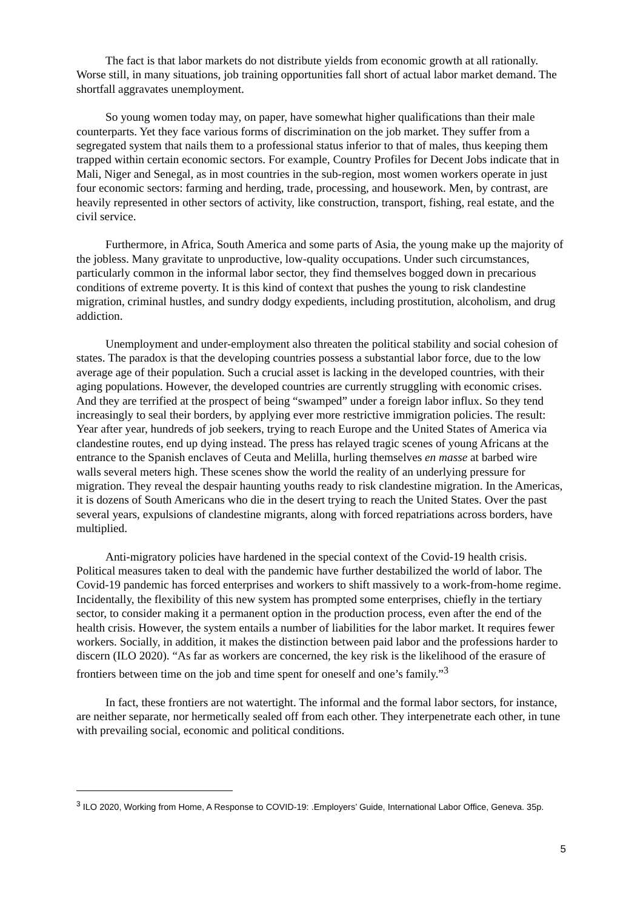The fact is that labor markets do not distribute yields from economic growth at all rationally. Worse still, in many situations, job training opportunities fall short of actual labor market demand. The shortfall aggravates unemployment.
So young women today may, on paper, have somewhat higher qualifications than their male counterparts. Yet they face various forms of discrimination on the job market. They suffer from a segregated system that nails them to a professional status inferior to that of males, thus keeping them trapped within certain economic sectors. For example, Country Profiles for Decent Jobs indicate that in Mali, Niger and Senegal, as in most countries in the sub-region, most women workers operate in just four economic sectors: farming and herding, trade, processing, and housework. Men, by contrast, are heavily represented in other sectors of activity, like construction, transport, fishing, real estate, and the civil service.
Furthermore, in Africa, South America and some parts of Asia, the young make up the majority of the jobless. Many gravitate to unproductive, low-quality occupations. Under such circumstances, particularly common in the informal labor sector, they find themselves bogged down in precarious conditions of extreme poverty. It is this kind of context that pushes the young to risk clandestine migration, criminal hustles, and sundry dodgy expedients, including prostitution, alcoholism, and drug addiction.
Unemployment and under-employment also threaten the political stability and social cohesion of states. The paradox is that the developing countries possess a substantial labor force, due to the low average age of their population. Such a crucial asset is lacking in the developed countries, with their aging populations. However, the developed countries are currently struggling with economic crises. And they are terrified at the prospect of being “swamped” under a foreign labor influx. So they tend increasingly to seal their borders, by applying ever more restrictive immigration policies. The result: Year after year, hundreds of job seekers, trying to reach Europe and the United States of America via clandestine routes, end up dying instead. The press has relayed tragic scenes of young Africans at the entrance to the Spanish enclaves of Ceuta and Melilla, hurling themselves en masse at barbed wire walls several meters high. These scenes show the world the reality of an underlying pressure for migration. They reveal the despair haunting youths ready to risk clandestine migration. In the Americas, it is dozens of South Americans who die in the desert trying to reach the United States. Over the past several years, expulsions of clandestine migrants, along with forced repatriations across borders, have multiplied.
Anti-migratory policies have hardened in the special context of the Covid-19 health crisis. Political measures taken to deal with the pandemic have further destabilized the world of labor. The Covid-19 pandemic has forced enterprises and workers to shift massively to a work-from-home regime. Incidentally, the flexibility of this new system has prompted some enterprises, chiefly in the tertiary sector, to consider making it a permanent option in the production process, even after the end of the health crisis. However, the system entails a number of liabilities for the labor market. It requires fewer workers. Socially, in addition, it makes the distinction between paid labor and the professions harder to discern (ILO 2020). “As far as workers are concerned, the key risk is the likelihood of the erasure of frontiers between time on the job and time spent for oneself and one’s family.”<sup>3</sup>
In fact, these frontiers are not watertight. The informal and the formal labor sectors, for instance, are neither separate, nor hermetically sealed off from each other. They interpenetrate each other, in tune with prevailing social, economic and political conditions.
<sup>3</sup> ILO 2020, Working from Home, A Response to COVID-19: .Employers’ Guide, International Labor Office, Geneva. 35p.
5